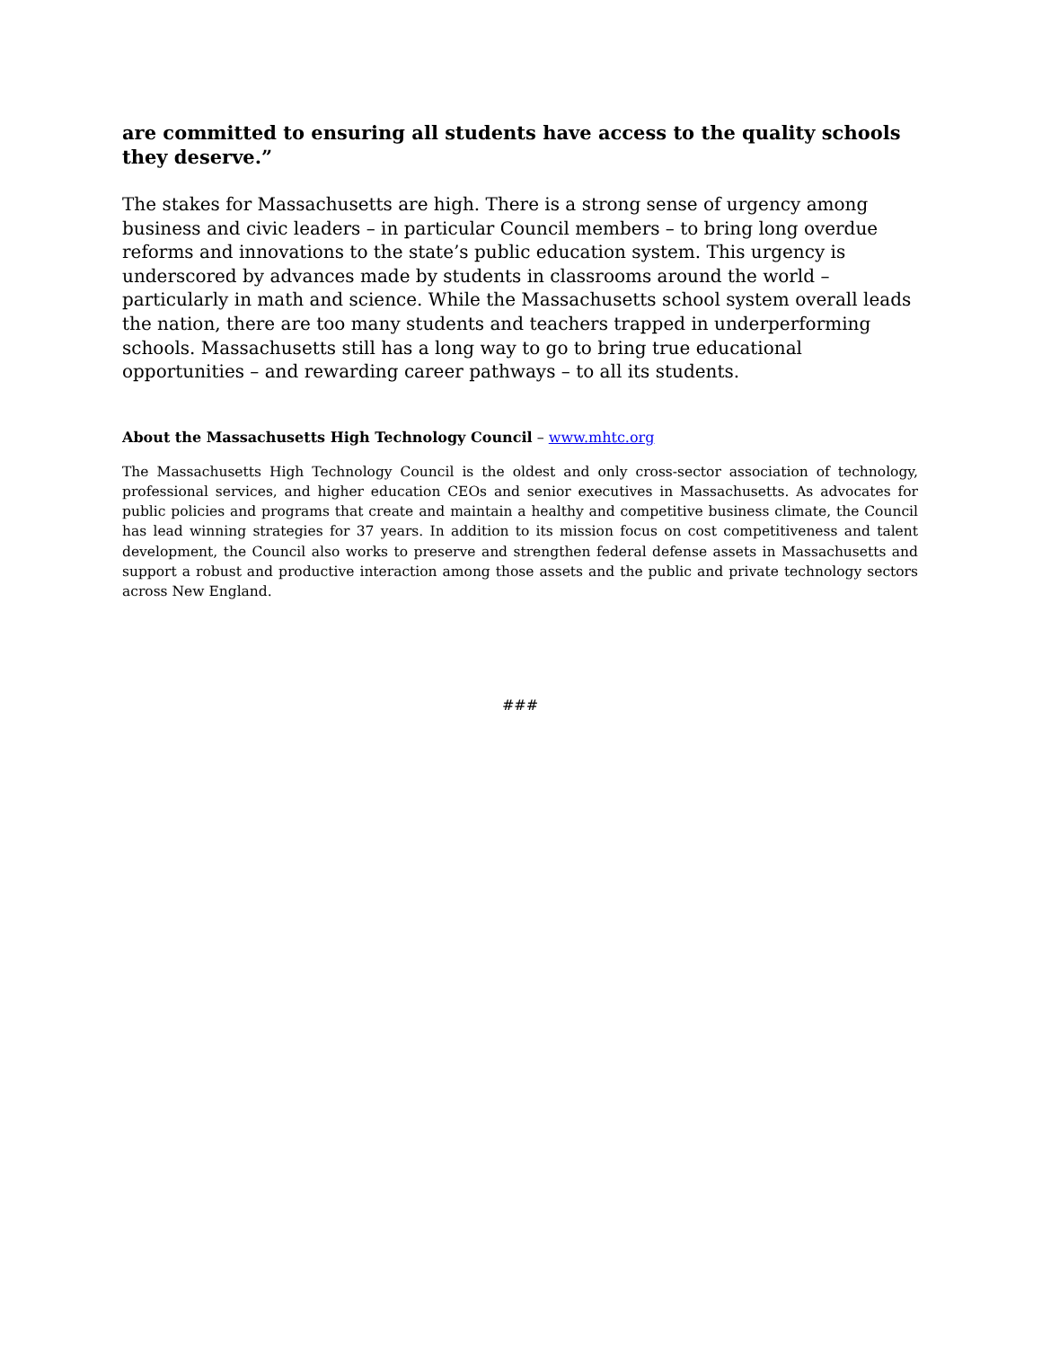are committed to ensuring all students have access to the quality schools they deserve.”
The stakes for Massachusetts are high. There is a strong sense of urgency among business and civic leaders – in particular Council members – to bring long overdue reforms and innovations to the state’s public education system. This urgency is underscored by advances made by students in classrooms around the world – particularly in math and science. While the Massachusetts school system overall leads the nation, there are too many students and teachers trapped in underperforming schools. Massachusetts still has a long way to go to bring true educational opportunities – and rewarding career pathways – to all its students.
About the Massachusetts High Technology Council – www.mhtc.org
The Massachusetts High Technology Council is the oldest and only cross-sector association of technology, professional services, and higher education CEOs and senior executives in Massachusetts. As advocates for public policies and programs that create and maintain a healthy and competitive business climate, the Council has lead winning strategies for 37 years. In addition to its mission focus on cost competitiveness and talent development, the Council also works to preserve and strengthen federal defense assets in Massachusetts and support a robust and productive interaction among those assets and the public and private technology sectors across New England.
###